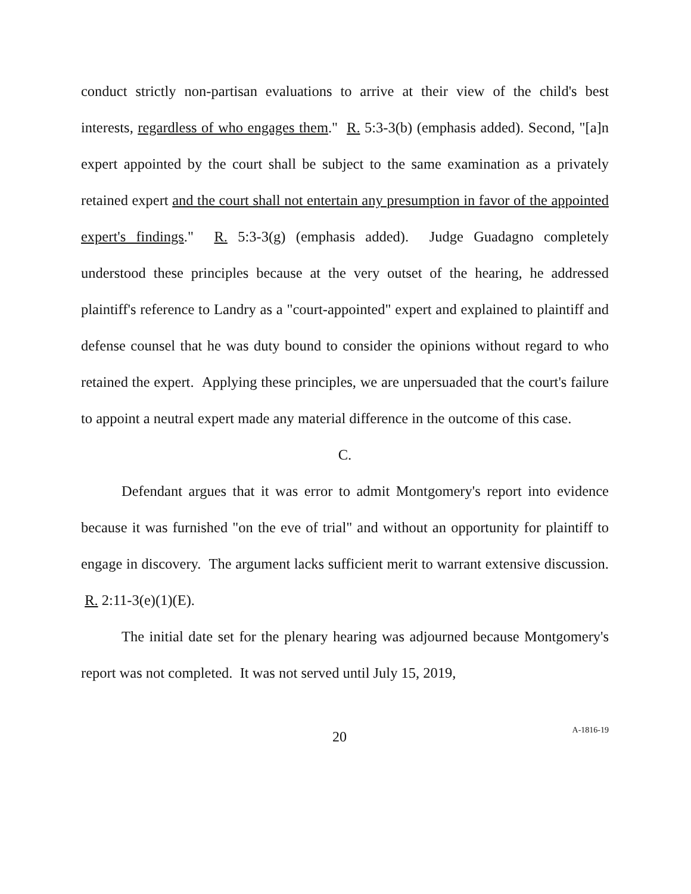conduct strictly non-partisan evaluations to arrive at their view of the child's best interests, regardless of who engages them." R. 5:3-3(b) (emphasis added). Second, "[a]n expert appointed by the court shall be subject to the same examination as a privately retained expert and the court shall not entertain any presumption in favor of the appointed expert's findings." R. 5:3-3(g) (emphasis added). Judge Guadagno completely understood these principles because at the very outset of the hearing, he addressed plaintiff's reference to Landry as a "court-appointed" expert and explained to plaintiff and defense counsel that he was duty bound to consider the opinions without regard to who retained the expert. Applying these principles, we are unpersuaded that the court's failure to appoint a neutral expert made any material difference in the outcome of this case.
C.
Defendant argues that it was error to admit Montgomery's report into evidence because it was furnished "on the eve of trial" and without an opportunity for plaintiff to engage in discovery. The argument lacks sufficient merit to warrant extensive discussion. R. 2:11-3(e)(1)(E).
The initial date set for the plenary hearing was adjourned because Montgomery's report was not completed. It was not served until July 15, 2019,
20 A-1816-19